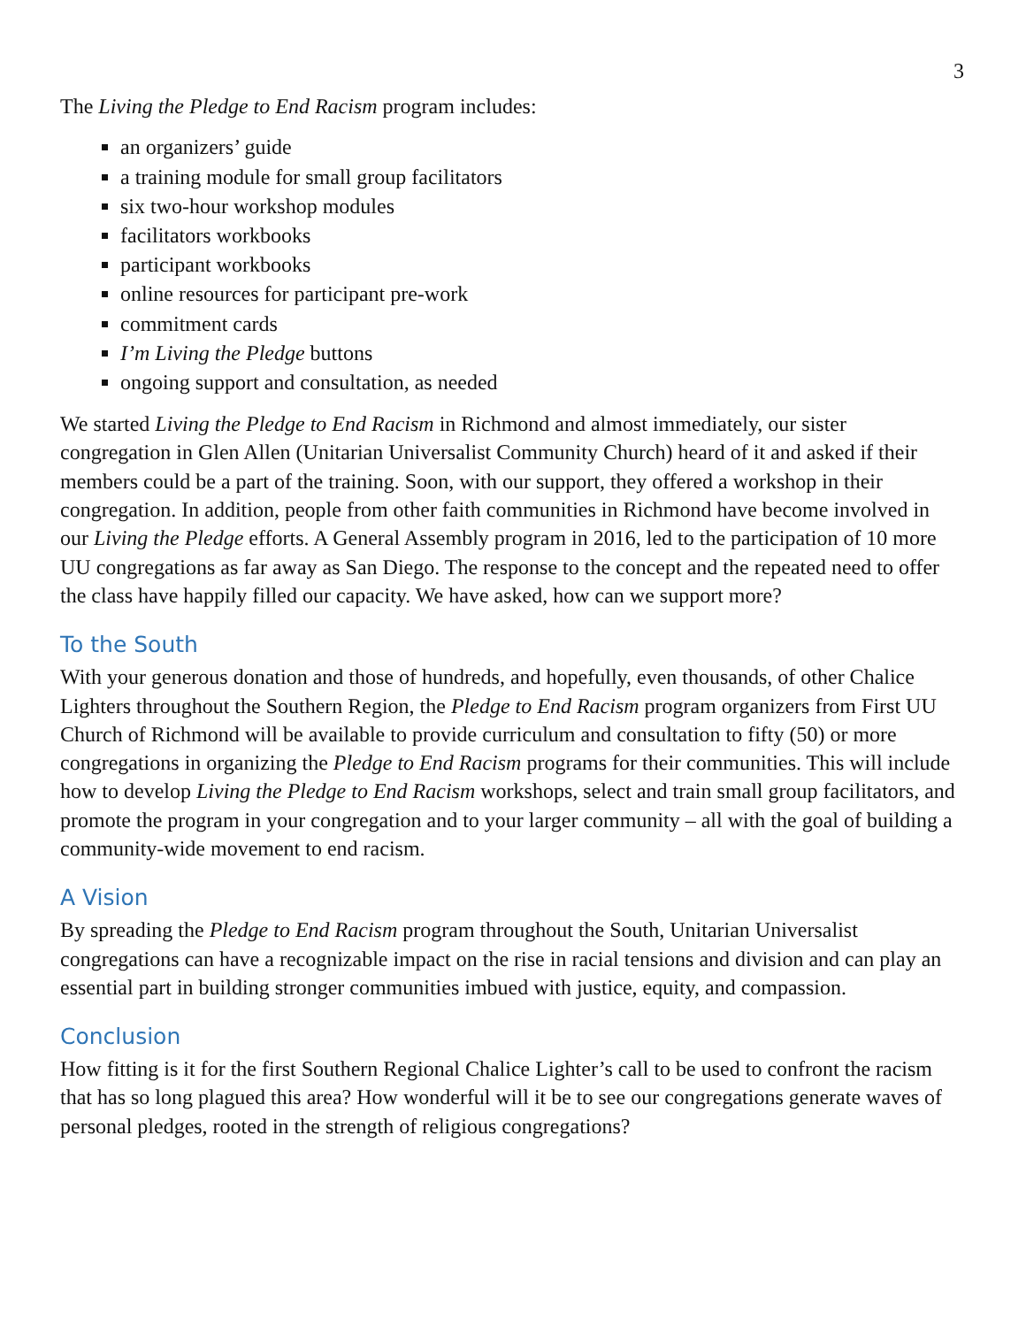3
The Living the Pledge to End Racism program includes:
an organizers’ guide
a training module for small group facilitators
six two-hour workshop modules
facilitators workbooks
participant workbooks
online resources for participant pre-work
commitment cards
I’m Living the Pledge buttons
ongoing support and consultation, as needed
We started Living the Pledge to End Racism in Richmond and almost immediately, our sister congregation in Glen Allen (Unitarian Universalist Community Church) heard of it and asked if their members could be a part of the training. Soon, with our support, they offered a workshop in their congregation. In addition, people from other faith communities in Richmond have become involved in our Living the Pledge efforts. A General Assembly program in 2016, led to the participation of 10 more UU congregations as far away as San Diego. The response to the concept and the repeated need to offer the class have happily filled our capacity. We have asked, how can we support more?
To the South
With your generous donation and those of hundreds, and hopefully, even thousands, of other Chalice Lighters throughout the Southern Region, the Pledge to End Racism program organizers from First UU Church of Richmond will be available to provide curriculum and consultation to fifty (50) or more congregations in organizing the Pledge to End Racism programs for their communities. This will include how to develop Living the Pledge to End Racism workshops, select and train small group facilitators, and promote the program in your congregation and to your larger community – all with the goal of building a community-wide movement to end racism.
A Vision
By spreading the Pledge to End Racism program throughout the South, Unitarian Universalist congregations can have a recognizable impact on the rise in racial tensions and division and can play an essential part in building stronger communities imbued with justice, equity, and compassion.
Conclusion
How fitting is it for the first Southern Regional Chalice Lighter’s call to be used to confront the racism that has so long plagued this area? How wonderful will it be to see our congregations generate waves of personal pledges, rooted in the strength of religious congregations?